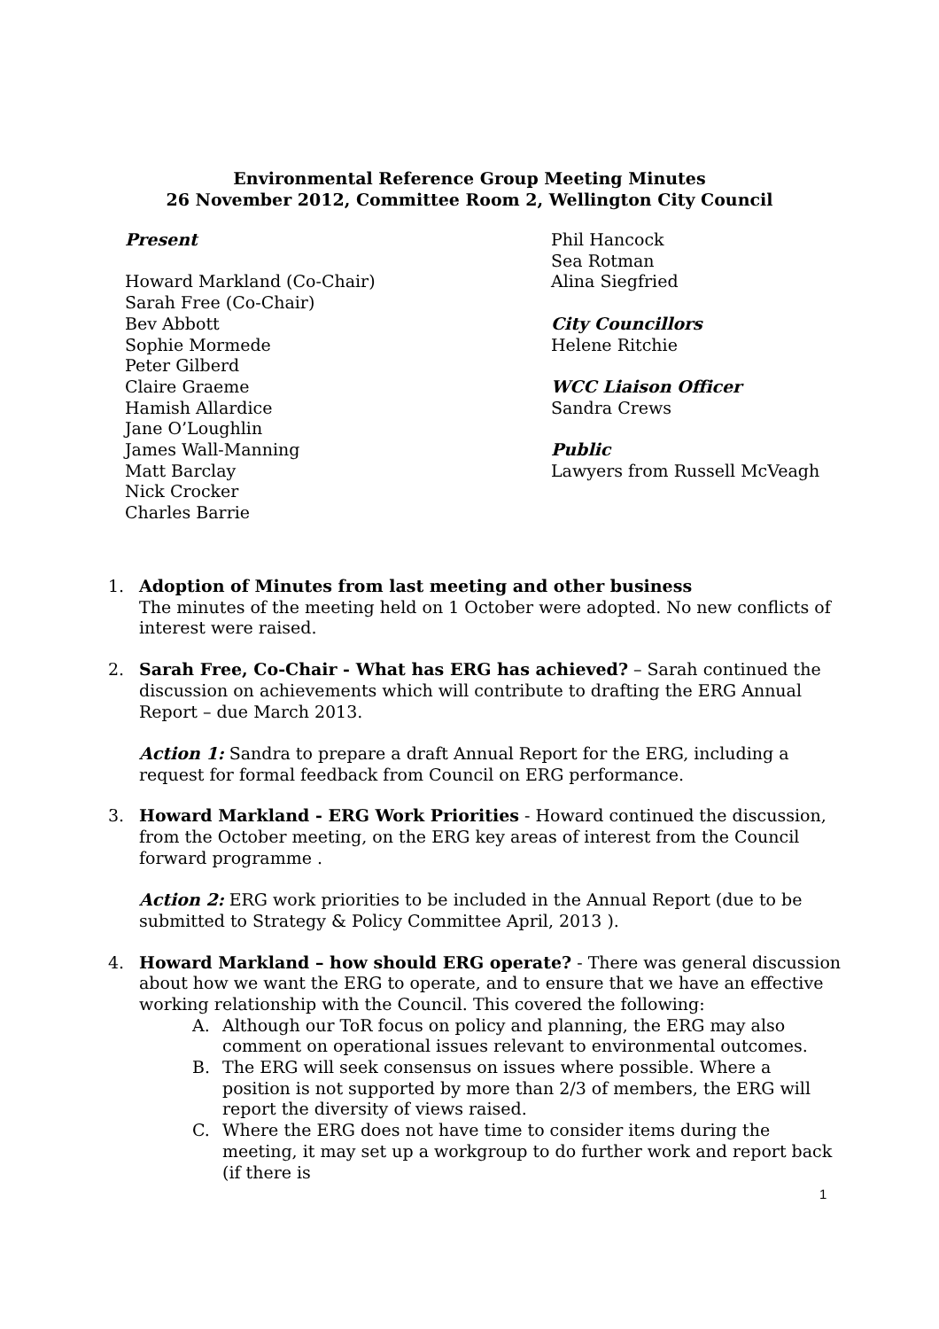Environmental Reference Group Meeting Minutes
26 November 2012, Committee Room 2, Wellington City Council
Present
Howard Markland (Co-Chair)
Sarah Free (Co-Chair)
Bev Abbott
Sophie Mormede
Peter Gilberd
Claire Graeme
Hamish Allardice
Jane O’Loughlin
James Wall-Manning
Matt Barclay
Nick Crocker
Charles Barrie
Phil Hancock
Sea Rotman
Alina Siegfried
City Councillors
Helene Ritchie
WCC Liaison Officer
Sandra Crews
Public
Lawyers from Russell McVeagh
1. Adoption of Minutes from last meeting and other business
The minutes of the meeting held on 1 October were adopted. No new conflicts of interest were raised.
2. Sarah Free, Co-Chair - What has ERG has achieved? – Sarah continued the discussion on achievements which will contribute to drafting the ERG Annual Report – due March 2013.
Action 1: Sandra to prepare a draft Annual Report for the ERG, including a request for formal feedback from Council on ERG performance.
3. Howard Markland - ERG Work Priorities - Howard continued the discussion, from the October meeting, on the ERG key areas of interest from the Council forward programme .
Action 2: ERG work priorities to be included in the Annual Report (due to be submitted to Strategy & Policy Committee April, 2013 ).
4. Howard Markland – how should ERG operate? - There was general discussion about how we want the ERG to operate, and to ensure that we have an effective working relationship with the Council. This covered the following:
A. Although our ToR focus on policy and planning, the ERG may also comment on operational issues relevant to environmental outcomes.
B. The ERG will seek consensus on issues where possible. Where a position is not supported by more than 2/3 of members, the ERG will report the diversity of views raised.
C. Where the ERG does not have time to consider items during the meeting, it may set up a workgroup to do further work and report back (if there is
1